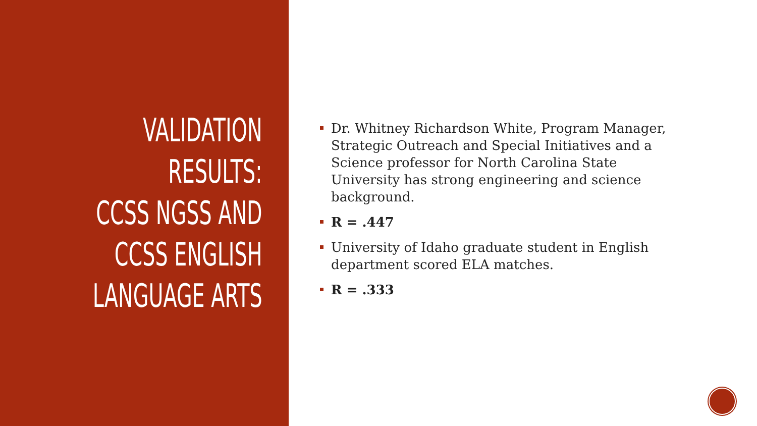VALIDATION
RESULTS:
CCSS NGSS AND
CCSS ENGLISH
LANGUAGE ARTS
Dr. Whitney Richardson White, Program Manager, Strategic Outreach and Special Initiatives and a Science professor for North Carolina State University has strong engineering and science background.
R = .447
University of Idaho graduate student in English department scored ELA matches.
R = .333